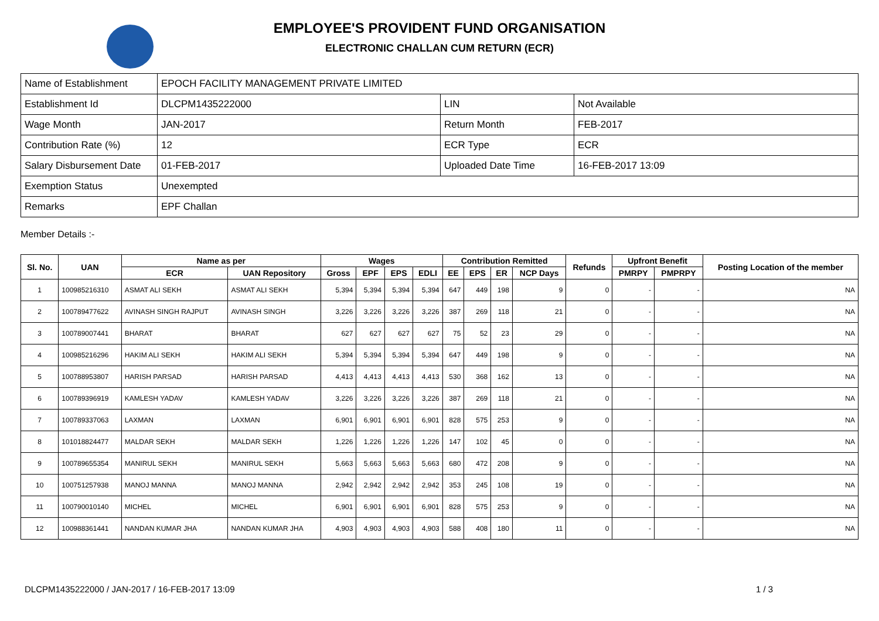EMPLOYEE'S PROVIDENT FUND ORGANISATION
ELECTRONIC CHALLAN CUM RETURN (ECR)
| Name of Establishment | EPOCH FACILITY MANAGEMENT PRIVATE LIMITED | | |
| Establishment Id | DLCPM1435222000 | LIN | Not Available |
| Wage Month | JAN-2017 | Return Month | FEB-2017 |
| Contribution Rate (%) | 12 | ECR Type | ECR |
| Salary Disbursement Date | 01-FEB-2017 | Uploaded Date Time | 16-FEB-2017 13:09 |
| Exemption Status | Unexempted | | |
| Remarks | EPF Challan | | |
Member Details :-
| Sl. No. | UAN | Name as per | | Wages | | | | Contribution Remitted | | | | Refunds | Upfront Benefit | | Posting Location of the member |
| --- | --- | --- | --- | --- | --- | --- | --- | --- | --- | --- | --- | --- | --- | --- | --- |
| | | ECR | UAN Repository | Gross | EPF | EPS | EDLI | EE | EPS | ER | NCP Days | | PMRPY | PMPRPY | |
| 1 | 100985216310 | ASMAT ALI SEKH | ASMAT ALI SEKH | 5,394 | 5,394 | 5,394 | 5,394 | 647 | 449 | 198 | 9 | 0 | - | - | NA |
| 2 | 100789477622 | AVINASH SINGH RAJPUT | AVINASH SINGH | 3,226 | 3,226 | 3,226 | 3,226 | 387 | 269 | 118 | 21 | 0 | - | - | NA |
| 3 | 100789007441 | BHARAT | BHARAT | 627 | 627 | 627 | 627 | 75 | 52 | 23 | 29 | 0 | - | - | NA |
| 4 | 100985216296 | HAKIM ALI SEKH | HAKIM ALI SEKH | 5,394 | 5,394 | 5,394 | 5,394 | 647 | 449 | 198 | 9 | 0 | - | - | NA |
| 5 | 100788953807 | HARISH PARSAD | HARISH PARSAD | 4,413 | 4,413 | 4,413 | 4,413 | 530 | 368 | 162 | 13 | 0 | - | - | NA |
| 6 | 100789396919 | KAMLESH YADAV | KAMLESH YADAV | 3,226 | 3,226 | 3,226 | 3,226 | 387 | 269 | 118 | 21 | 0 | - | - | NA |
| 7 | 100789337063 | LAXMAN | LAXMAN | 6,901 | 6,901 | 6,901 | 6,901 | 828 | 575 | 253 | 9 | 0 | - | - | NA |
| 8 | 101018824477 | MALDAR SEKH | MALDAR SEKH | 1,226 | 1,226 | 1,226 | 1,226 | 147 | 102 | 45 | 0 | 0 | - | - | NA |
| 9 | 100789655354 | MANIRUL SEKH | MANIRUL SEKH | 5,663 | 5,663 | 5,663 | 5,663 | 680 | 472 | 208 | 9 | 0 | - | - | NA |
| 10 | 100751257938 | MANOJ MANNA | MANOJ MANNA | 2,942 | 2,942 | 2,942 | 2,942 | 353 | 245 | 108 | 19 | 0 | - | - | NA |
| 11 | 100790010140 | MICHEL | MICHEL | 6,901 | 6,901 | 6,901 | 6,901 | 828 | 575 | 253 | 9 | 0 | - | - | NA |
| 12 | 100988361441 | NANDAN KUMAR JHA | NANDAN KUMAR JHA | 4,903 | 4,903 | 4,903 | 4,903 | 588 | 408 | 180 | 11 | 0 | - | - | NA |
DLCPM1435222000 / JAN-2017 / 16-FEB-2017 13:09
1 / 3